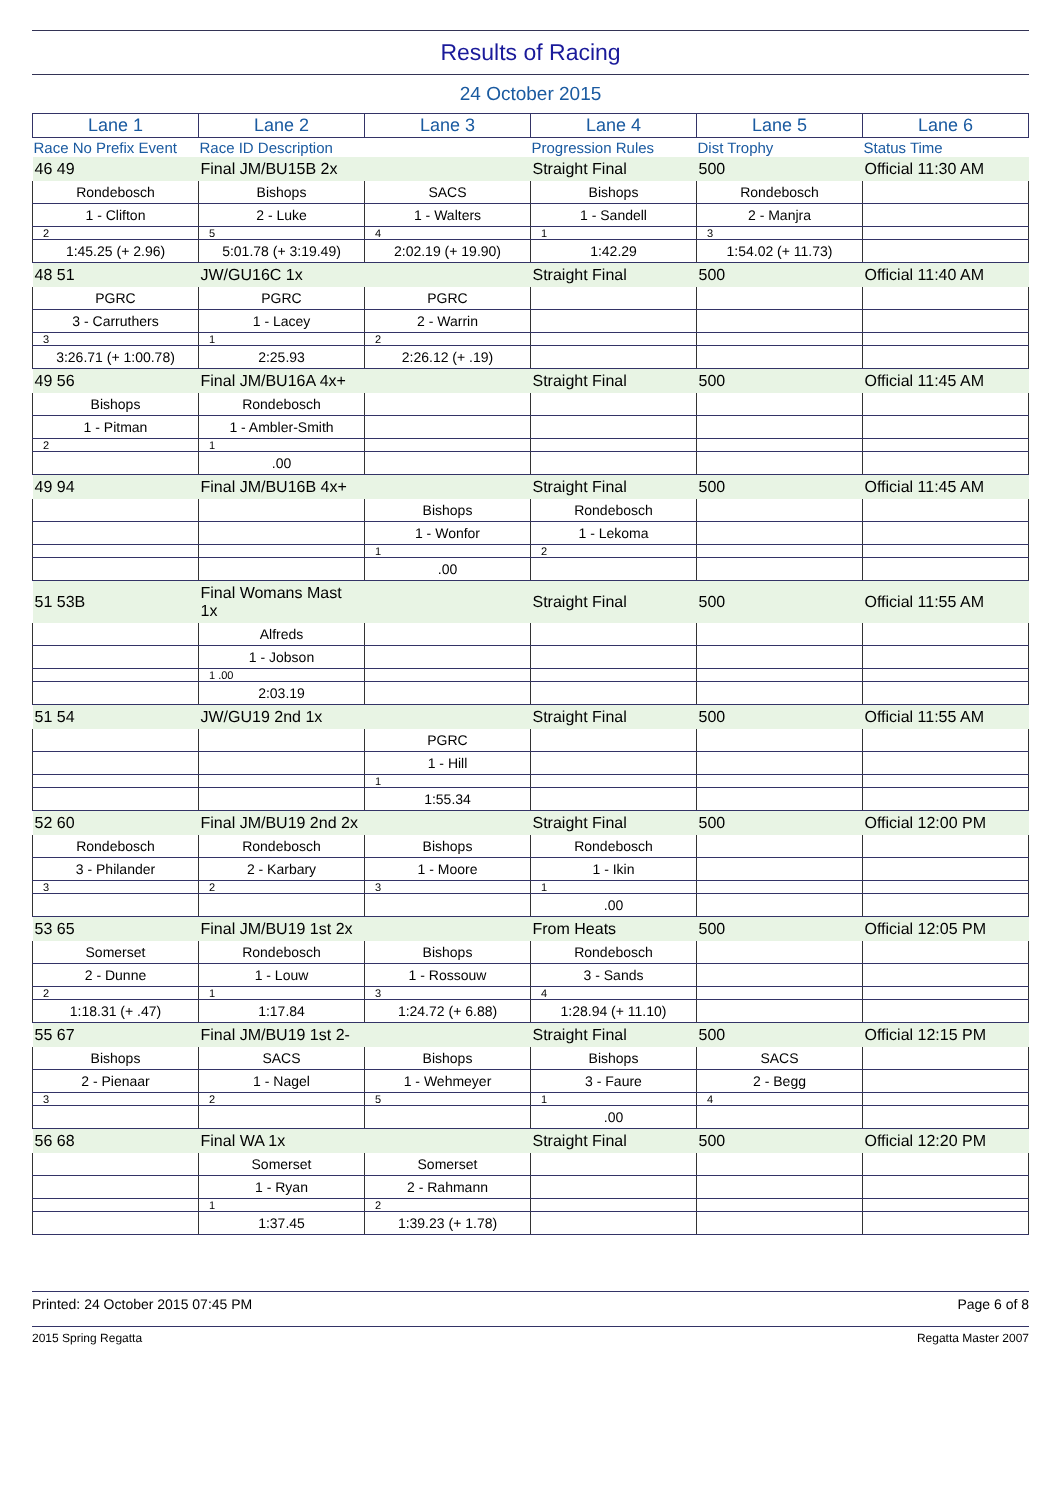Results of Racing
24 October 2015
| Lane 1 | Lane 2 | Lane 3 | Lane 4 | Lane 5 | Lane 6 |
| --- | --- | --- | --- | --- | --- |
| Race No Prefix Event | Race ID Description | | Progression Rules | Dist Trophy | Status Time |
| 46 49 | Final JM/BU15B 2x | | Straight Final | 500 | Official 11:30 AM |
| Rondebosch | Bishops | SACS | Bishops | Rondebosch | |
| 1 - Clifton | 2 - Luke | 1 - Walters | 1 - Sandell | 2 - Manjra | |
| 2 | 5 | 4 | 1 | 3 | |
| 1:45.25 (+ 2.96) | 5:01.78 (+ 3:19.49) | 2:02.19 (+ 19.90) | 1:42.29 | 1:54.02 (+ 11.73) | |
| 48 51 | JW/GU16C 1x | | Straight Final | 500 | Official 11:40 AM |
| PGRC | PGRC | PGRC | | | |
| 3 - Carruthers | 1 - Lacey | 2 - Warrin | | | |
| 3 | 1 | 2 | | | |
| 3:26.71 (+ 1:00.78) | 2:25.93 | 2:26.12 (+ .19) | | | |
| 49 56 | Final JM/BU16A 4x+ | | Straight Final | 500 | Official 11:45 AM |
| Bishops | Rondebosch | | | | |
| 1 - Pitman | 1 - Ambler-Smith | | | | |
| 2 | 1 | | | | |
| | .00 | | | | |
| 49 94 | Final JM/BU16B 4x+ | | Straight Final | 500 | Official 11:45 AM |
| | | Bishops | Rondebosch | | |
| | | 1 - Wonfor | 1 - Lekoma | | |
| | | 1 | 2 | | |
| | | .00 | | | |
| 51 53B | Final Womans Mast 1x | | Straight Final | 500 | Official 11:55 AM |
| | Alfreds | | | | |
| | 1 - Jobson | | | | |
| | 1 .00 | | | | |
| | 2:03.19 | | | | |
| 51 54 | JW/GU19 2nd 1x | | Straight Final | 500 | Official 11:55 AM |
| | | PGRC | | | |
| | | 1 - Hill | | | |
| | | 1 | | | |
| | | 1:55.34 | | | |
| 52 60 | Final JM/BU19 2nd 2x | | Straight Final | 500 | Official 12:00 PM |
| Rondebosch | Rondebosch | Bishops | Rondebosch | | |
| 3 - Philander | 2 - Karbary | 1 - Moore | 1 - Ikin | | |
| 3 | 2 | 3 | 1 | | |
| | | | .00 | | |
| 53 65 | Final JM/BU19 1st 2x | | From Heats | 500 | Official 12:05 PM |
| Somerset | Rondebosch | Bishops | Rondebosch | | |
| 2 - Dunne | 1 - Louw | 1 - Rossouw | 3 - Sands | | |
| 2 | 1 | 3 | 4 | | |
| 1:18.31 (+ .47) | 1:17.84 | 1:24.72 (+ 6.88) | 1:28.94 (+ 11.10) | | |
| 55 67 | Final JM/BU19 1st 2- | | Straight Final | 500 | Official 12:15 PM |
| Bishops | SACS | Bishops | Bishops | SACS | |
| 2 - Pienaar | 1 - Nagel | 1 - Wehmeyer | 3 - Faure | 2 - Begg | |
| 3 | 2 | 5 | 1 | 4 | |
| | | | .00 | | |
| 56 68 | Final WA 1x | | Straight Final | 500 | Official 12:20 PM |
| | Somerset | Somerset | | | |
| | 1 - Ryan | 2 - Rahmann | | | |
| | 1 | 2 | | | |
| | 1:37.45 | 1:39.23 (+ 1.78) | | | |
Printed: 24 October 2015 07:45 PM Page 6 of 8
2015 Spring Regatta Regatta Master 2007